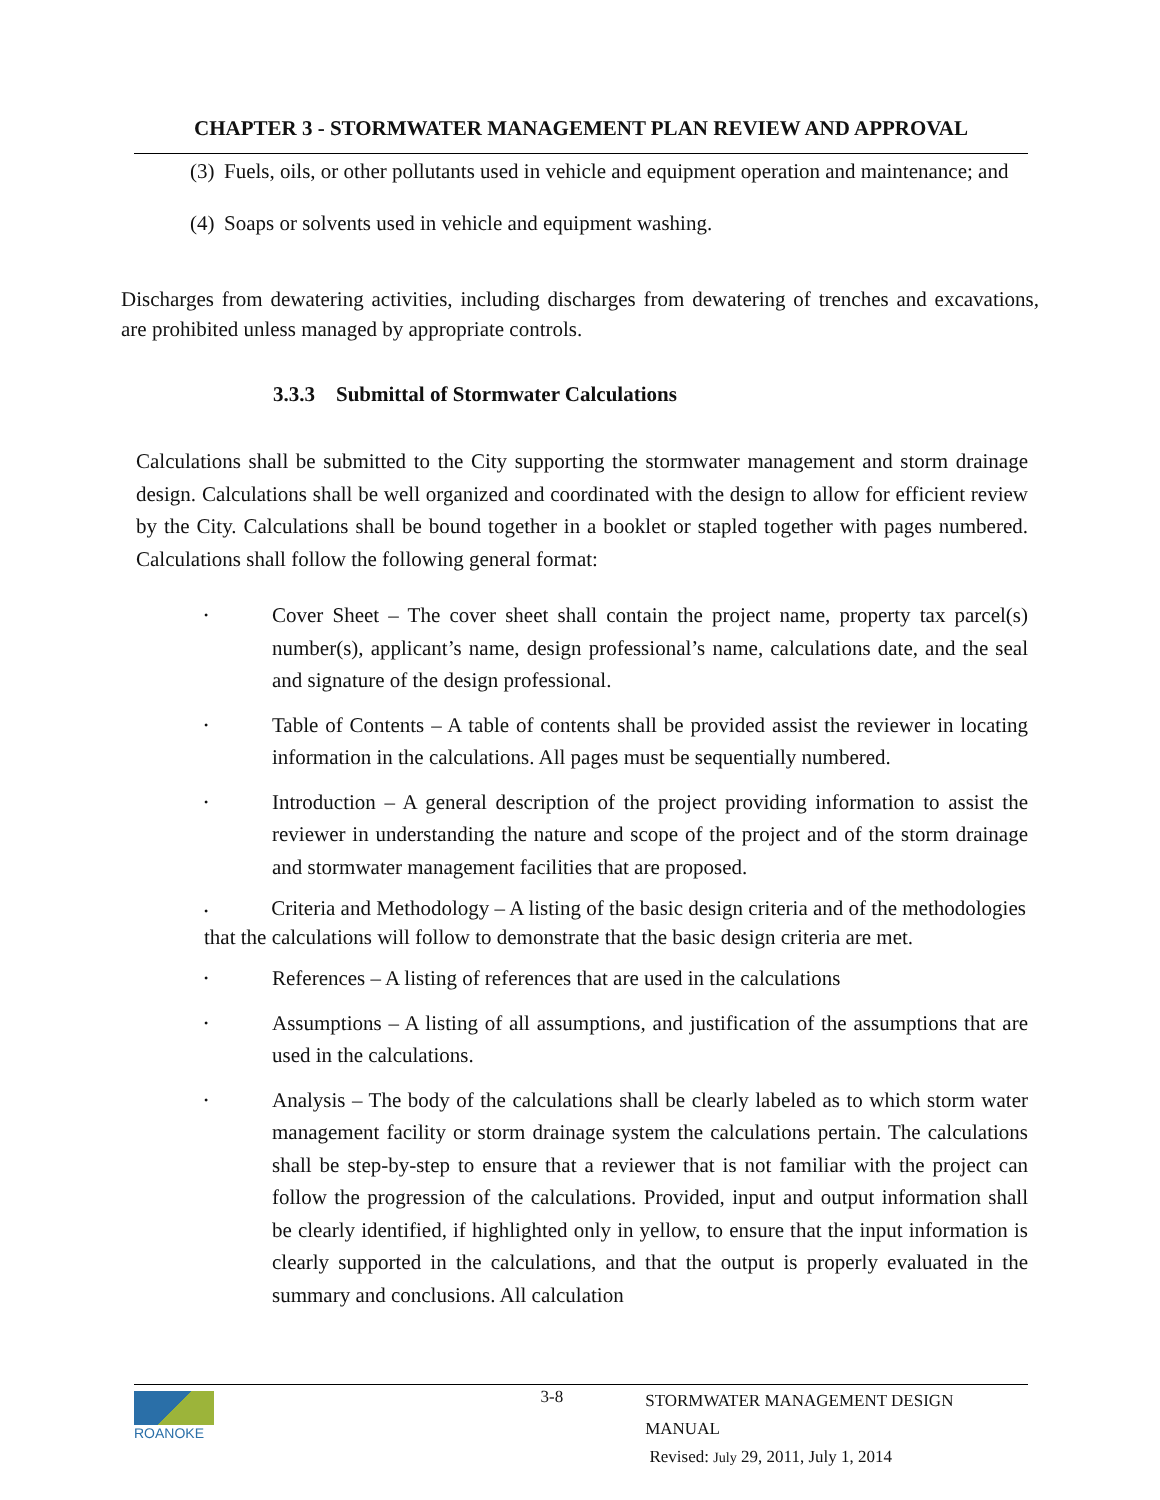CHAPTER 3 - STORMWATER MANAGEMENT PLAN REVIEW AND APPROVAL
(3) Fuels, oils, or other pollutants used in vehicle and equipment operation and maintenance; and
(4) Soaps or solvents used in vehicle and equipment washing.
Discharges from dewatering activities, including discharges from dewatering of trenches and excavations, are prohibited unless managed by appropriate controls.
3.3.3 Submittal of Stormwater Calculations
Calculations shall be submitted to the City supporting the stormwater management and storm drainage design. Calculations shall be well organized and coordinated with the design to allow for efficient review by the City. Calculations shall be bound together in a booklet or stapled together with pages numbered. Calculations shall follow the following general format:
• Cover Sheet – The cover sheet shall contain the project name, property tax parcel(s) number(s), applicant’s name, design professional’s name, calculations date, and the seal and signature of the design professional.
• Table of Contents – A table of contents shall be provided assist the reviewer in locating information in the calculations. All pages must be sequentially numbered.
• Introduction – A general description of the project providing information to assist the reviewer in understanding the nature and scope of the project and of the storm drainage and stormwater management facilities that are proposed.
• Criteria and Methodology – A listing of the basic design criteria and of the methodologies that the calculations will follow to demonstrate that the basic design criteria are met.
• References – A listing of references that are used in the calculations
• Assumptions – A listing of all assumptions, and justification of the assumptions that are used in the calculations.
• Analysis – The body of the calculations shall be clearly labeled as to which storm water management facility or storm drainage system the calculations pertain. The calculations shall be step-by-step to ensure that a reviewer that is not familiar with the project can follow the progression of the calculations. Provided, input and output information shall be clearly identified, if highlighted only in yellow, to ensure that the input information is clearly supported in the calculations, and that the output is properly evaluated in the summary and conclusions. All calculation
ROANOKE
3-8
STORMWATER MANAGEMENT DESIGN MANUAL
Revised: July 29, 2011, July 1, 2014